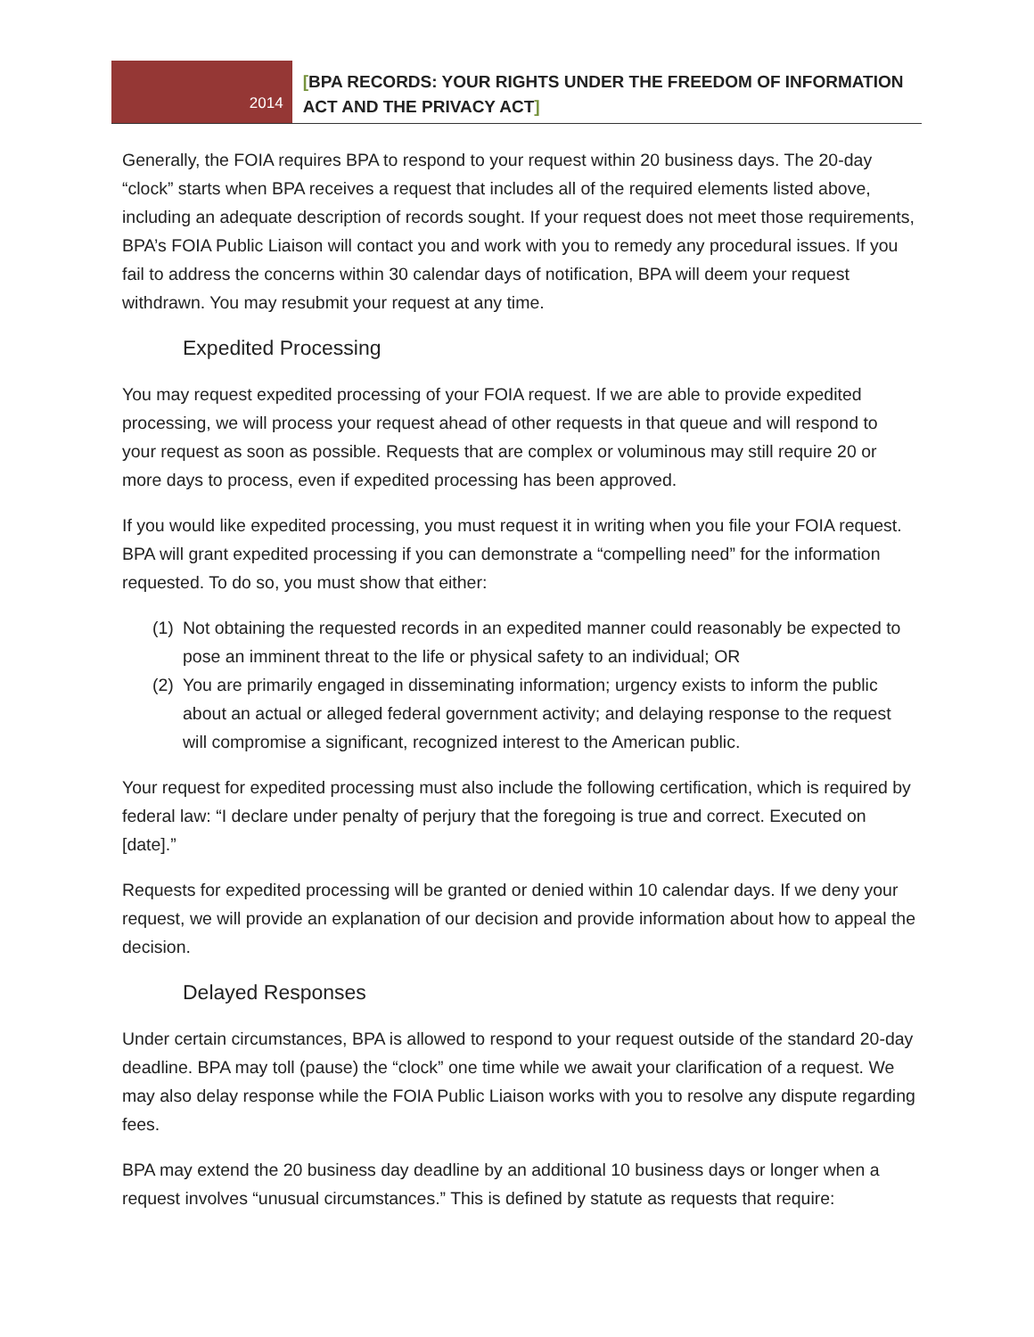2014
[BPA RECORDS: YOUR RIGHTS UNDER THE FREEDOM OF INFORMATION ACT AND THE PRIVACY ACT]
Generally, the FOIA requires BPA to respond to your request within 20 business days. The 20-day “clock” starts when BPA receives a request that includes all of the required elements listed above, including an adequate description of records sought. If your request does not meet those requirements, BPA’s FOIA Public Liaison will contact you and work with you to remedy any procedural issues. If you fail to address the concerns within 30 calendar days of notification, BPA will deem your request withdrawn. You may resubmit your request at any time.
Expedited Processing
You may request expedited processing of your FOIA request. If we are able to provide expedited processing, we will process your request ahead of other requests in that queue and will respond to your request as soon as possible. Requests that are complex or voluminous may still require 20 or more days to process, even if expedited processing has been approved.
If you would like expedited processing, you must request it in writing when you file your FOIA request. BPA will grant expedited processing if you can demonstrate a “compelling need” for the information requested. To do so, you must show that either:
(1)
Not obtaining the requested records in an expedited manner could reasonably be expected to pose an imminent threat to the life or physical safety to an individual; OR
(2)
You are primarily engaged in disseminating information; urgency exists to inform the public about an actual or alleged federal government activity; and delaying response to the request will compromise a significant, recognized interest to the American public.
Your request for expedited processing must also include the following certification, which is required by federal law: “I declare under penalty of perjury that the foregoing is true and correct. Executed on [date].”
Requests for expedited processing will be granted or denied within 10 calendar days. If we deny your request, we will provide an explanation of our decision and provide information about how to appeal the decision.
Delayed Responses
Under certain circumstances, BPA is allowed to respond to your request outside of the standard 20-day deadline. BPA may toll (pause) the “clock” one time while we await your clarification of a request. We may also delay response while the FOIA Public Liaison works with you to resolve any dispute regarding fees.
BPA may extend the 20 business day deadline by an additional 10 business days or longer when a request involves “unusual circumstances.” This is defined by statute as requests that require: